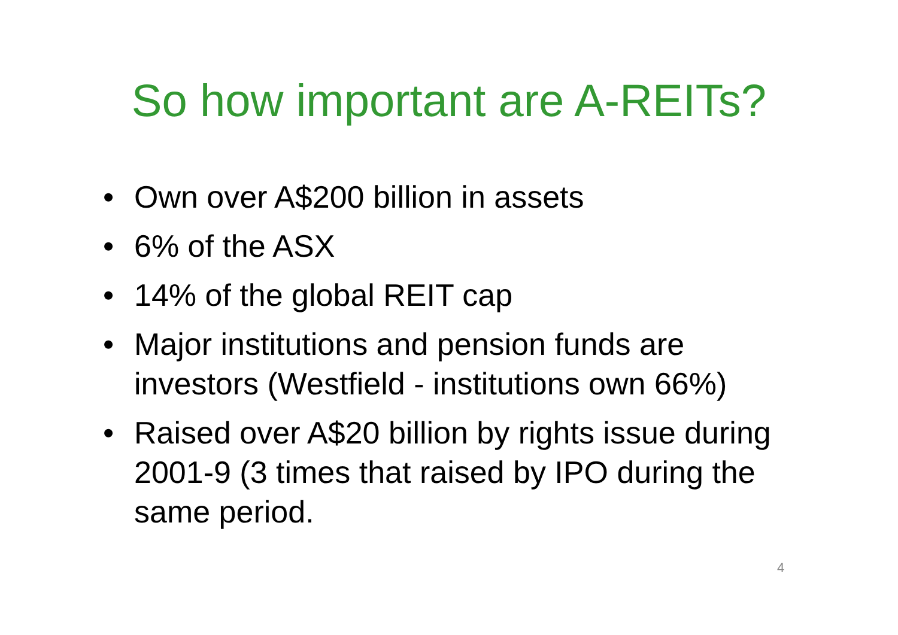So how important are A-REITs?
• Own over A$200 billion in assets
• 6% of the ASX
• 14% of the global REIT cap
• Major institutions and pension funds are investors (Westfield - institutions own 66%)
• Raised over A$20 billion by rights issue during 2001-9 (3 times that raised by IPO during the same period.
4